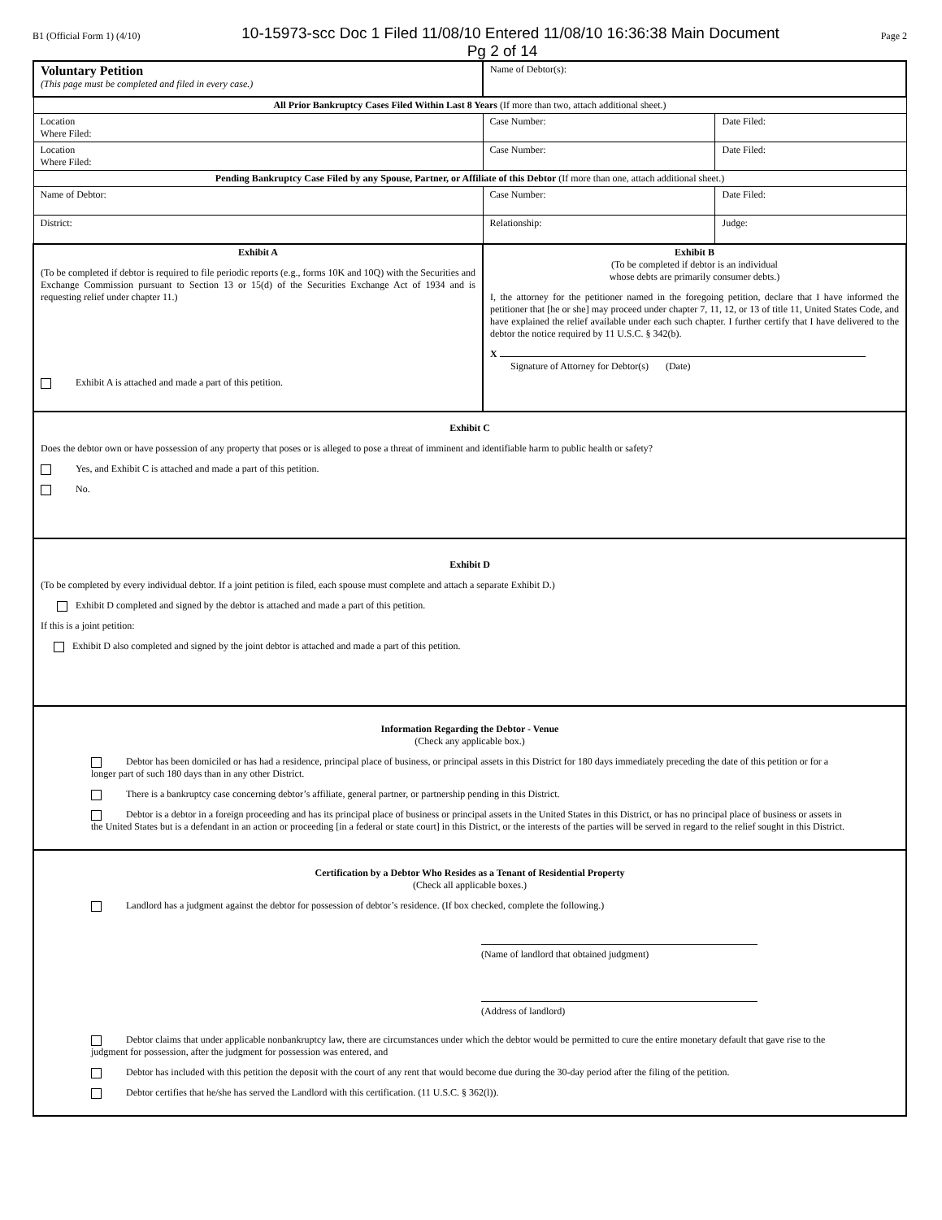B1 (Official Form 1) (4/10) 10-15973-scc Doc 1 Filed 11/08/10 Entered 11/08/10 16:36:38 Main Document Page 2
Pg 2 of 14
| Voluntary Petition (This page must be completed and filed in every case.) | Name of Debtor(s): | |
| All Prior Bankruptcy Cases Filed Within Last 8 Years (If more than two, attach additional sheet.) | | |
| Location Where Filed: | Case Number: | Date Filed: |
| Location Where Filed: | Case Number: | Date Filed: |
| Pending Bankruptcy Case Filed by any Spouse, Partner, or Affiliate of this Debtor (If more than one, attach additional sheet.) | | |
| Name of Debtor: | Case Number: | Date Filed: |
| District: | Relationship: | Judge: |
| Exhibit A (To be completed if debtor is required to file periodic reports (e.g., forms 10K and 10Q) with the Securities and Exchange Commission pursuant to Section 13 or 15(d) of the Securities Exchange Act of 1934 and is requesting relief under chapter 11.) Exhibit A is attached and made a part of this petition. | Exhibit B (To be completed if debtor is an individual whose debts are primarily consumer debts.) I, the attorney for the petitioner named in the foregoing petition, declare that I have informed the petitioner that [he or she] may proceed under chapter 7, 11, 12, or 13 of title 11, United States Code, and have explained the relief available under each such chapter. I further certify that I have delivered to the debtor the notice required by 11 U.S.C. § 342(b). X Signature of Attorney for Debtor(s) (Date) | |
| Exhibit C Does the debtor own or have possession of any property that poses or is alleged to pose a threat of imminent and identifiable harm to public health or safety? Yes, and Exhibit C is attached and made a part of this petition. No. | | |
| Exhibit D (To be completed by every individual debtor. If a joint petition is filed, each spouse must complete and attach a separate Exhibit D.) Exhibit D completed and signed by the debtor is attached and made a part of this petition. If this is a joint petition: Exhibit D also completed and signed by the joint debtor is attached and made a part of this petition. | | |
| Information Regarding the Debtor - Venue (Check any applicable box.) Debtor has been domiciled or has had a residence, principal place of business, or principal assets in this District for 180 days immediately preceding the date of this petition or for a longer part of such 180 days than in any other District. There is a bankruptcy case concerning debtor’s affiliate, general partner, or partnership pending in this District. Debtor is a debtor in a foreign proceeding and has its principal place of business or principal assets in the United States in this District, or has no principal place of business or assets in the United States but is a defendant in an action or proceeding [in a federal or state court] in this District, or the interests of the parties will be served in regard to the relief sought in this District. | | |
| Certification by a Debtor Who Resides as a Tenant of Residential Property (Check all applicable boxes.) Landlord has a judgment against the debtor for possession of debtor’s residence. (If box checked, complete the following.) (Name of landlord that obtained judgment) (Address of landlord) Debtor claims that under applicable nonbankruptcy law, there are circumstances under which the debtor would be permitted to cure the entire monetary default that gave rise to the judgment for possession, after the judgment for possession was entered, and Debtor has included with this petition the deposit with the court of any rent that would become due during the 30-day period after the filing of the petition. Debtor certifies that he/she has served the Landlord with this certification. (11 U.S.C. § 362(l)). | | |